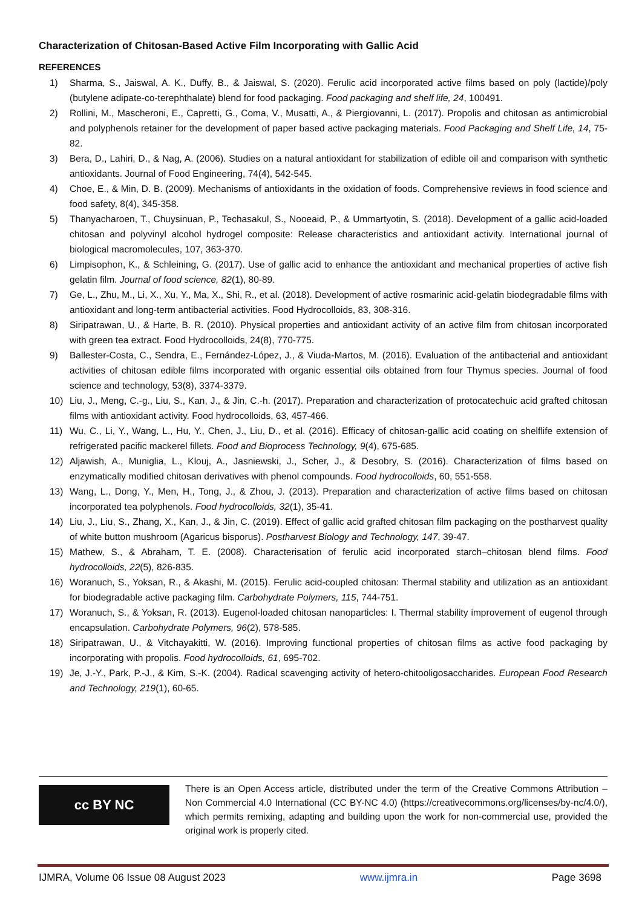Characterization of Chitosan-Based Active Film Incorporating with Gallic Acid
REFERENCES
1) Sharma, S., Jaiswal, A. K., Duffy, B., & Jaiswal, S. (2020). Ferulic acid incorporated active films based on poly (lactide)/poly (butylene adipate-co-terephthalate) blend for food packaging. Food packaging and shelf life, 24, 100491.
2) Rollini, M., Mascheroni, E., Capretti, G., Coma, V., Musatti, A., & Piergiovanni, L. (2017). Propolis and chitosan as antimicrobial and polyphenols retainer for the development of paper based active packaging materials. Food Packaging and Shelf Life, 14, 75-82.
3) Bera, D., Lahiri, D., & Nag, A. (2006). Studies on a natural antioxidant for stabilization of edible oil and comparison with synthetic antioxidants. Journal of Food Engineering, 74(4), 542-545.
4) Choe, E., & Min, D. B. (2009). Mechanisms of antioxidants in the oxidation of foods. Comprehensive reviews in food science and food safety, 8(4), 345-358.
5) Thanyacharoen, T., Chuysinuan, P., Techasakul, S., Nooeaid, P., & Ummartyotin, S. (2018). Development of a gallic acid-loaded chitosan and polyvinyl alcohol hydrogel composite: Release characteristics and antioxidant activity. International journal of biological macromolecules, 107, 363-370.
6) Limpisophon, K., & Schleining, G. (2017). Use of gallic acid to enhance the antioxidant and mechanical properties of active fish gelatin film. Journal of food science, 82(1), 80-89.
7) Ge, L., Zhu, M., Li, X., Xu, Y., Ma, X., Shi, R., et al. (2018). Development of active rosmarinic acid-gelatin biodegradable films with antioxidant and long-term antibacterial activities. Food Hydrocolloids, 83, 308-316.
8) Siripatrawan, U., & Harte, B. R. (2010). Physical properties and antioxidant activity of an active film from chitosan incorporated with green tea extract. Food Hydrocolloids, 24(8), 770-775.
9) Ballester-Costa, C., Sendra, E., Fernández-López, J., & Viuda-Martos, M. (2016). Evaluation of the antibacterial and antioxidant activities of chitosan edible films incorporated with organic essential oils obtained from four Thymus species. Journal of food science and technology, 53(8), 3374-3379.
10) Liu, J., Meng, C.-g., Liu, S., Kan, J., & Jin, C.-h. (2017). Preparation and characterization of protocatechuic acid grafted chitosan films with antioxidant activity. Food hydrocolloids, 63, 457-466.
11) Wu, C., Li, Y., Wang, L., Hu, Y., Chen, J., Liu, D., et al. (2016). Efficacy of chitosan-gallic acid coating on shelflife extension of refrigerated pacific mackerel fillets. Food and Bioprocess Technology, 9(4), 675-685.
12) Aljawish, A., Muniglia, L., Klouj, A., Jasniewski, J., Scher, J., & Desobry, S. (2016). Characterization of films based on enzymatically modified chitosan derivatives with phenol compounds. Food hydrocolloids, 60, 551-558.
13) Wang, L., Dong, Y., Men, H., Tong, J., & Zhou, J. (2013). Preparation and characterization of active films based on chitosan incorporated tea polyphenols. Food hydrocolloids, 32(1), 35-41.
14) Liu, J., Liu, S., Zhang, X., Kan, J., & Jin, C. (2019). Effect of gallic acid grafted chitosan film packaging on the postharvest quality of white button mushroom (Agaricus bisporus). Postharvest Biology and Technology, 147, 39-47.
15) Mathew, S., & Abraham, T. E. (2008). Characterisation of ferulic acid incorporated starch–chitosan blend films. Food hydrocolloids, 22(5), 826-835.
16) Woranuch, S., Yoksan, R., & Akashi, M. (2015). Ferulic acid-coupled chitosan: Thermal stability and utilization as an antioxidant for biodegradable active packaging film. Carbohydrate Polymers, 115, 744-751.
17) Woranuch, S., & Yoksan, R. (2013). Eugenol-loaded chitosan nanoparticles: I. Thermal stability improvement of eugenol through encapsulation. Carbohydrate Polymers, 96(2), 578-585.
18) Siripatrawan, U., & Vitchayakitti, W. (2016). Improving functional properties of chitosan films as active food packaging by incorporating with propolis. Food hydrocolloids, 61, 695-702.
19) Je, J.-Y., Park, P.-J., & Kim, S.-K. (2004). Radical scavenging activity of hetero-chitooligosaccharides. European Food Research and Technology, 219(1), 60-65.
cc BY NC
There is an Open Access article, distributed under the term of the Creative Commons Attribution – Non Commercial 4.0 International (CC BY-NC 4.0) (https://creativecommons.org/licenses/by-nc/4.0/), which permits remixing, adapting and building upon the work for non-commercial use, provided the original work is properly cited.
IJMRA, Volume 06 Issue 08 August 2023 www.ijmra.in Page 3698